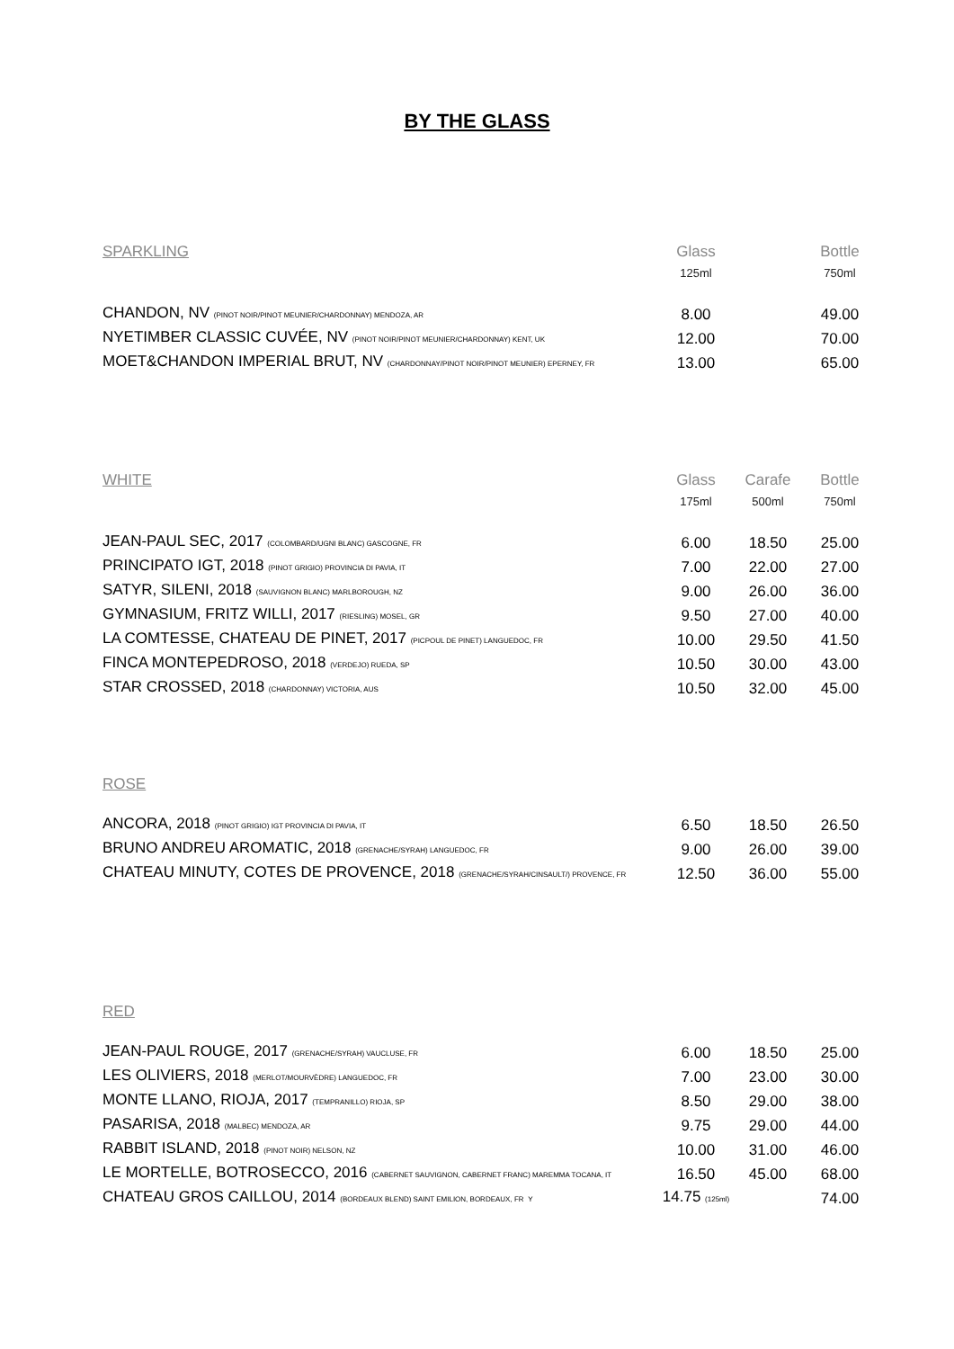BY THE GLASS
| SPARKLING | Glass | | Bottle |
| | 125ml | | 750ml |
| CHANDON, NV (PINOT NOIR/PINOT MEUNIER/CHARDONNAY) MENDOZA, AR | 8.00 | | 49.00 |
| NYETIMBER CLASSIC CUVÉE, NV (PINOT NOIR/PINOT MEUNIER/CHARDONNAY) KENT, UK | 12.00 | | 70.00 |
| MOET&CHANDON IMPERIAL BRUT, NV (CHARDONNAY/PINOT NOIR/PINOT MEUNIER) EPERNEY, FR | 13.00 | | 65.00 |
| WHITE | Glass | Carafe | Bottle |
| | 175ml | 500ml | 750ml |
| JEAN-PAUL SEC, 2017 (COLOMBARD/UGNI BLANC) GASCOGNE, FR | 6.00 | 18.50 | 25.00 |
| PRINCIPATO IGT, 2018 (PINOT GRIGIO) PROVINCIA DI PAVIA, IT | 7.00 | 22.00 | 27.00 |
| SATYR, SILENI, 2018 (SAUVIGNON BLANC) MARLBOROUGH, NZ | 9.00 | 26.00 | 36.00 |
| GYMNASIUM, FRITZ WILLI, 2017 (RIESLING) MOSEL, GR | 9.50 | 27.00 | 40.00 |
| LA COMTESSE, CHATEAU DE PINET, 2017 (PICPOUL DE PINET) LANGUEDOC, FR | 10.00 | 29.50 | 41.50 |
| FINCA MONTEPEDROSO, 2018 (VERDEJO) RUEDA, SP | 10.50 | 30.00 | 43.00 |
| STAR CROSSED, 2018 (CHARDONNAY) VICTORIA, AUS | 10.50 | 32.00 | 45.00 |
| ROSE | | | |
| ANCORA, 2018 (PINOT GRIGIO) IGT PROVINCIA DI PAVIA, IT | 6.50 | 18.50 | 26.50 |
| BRUNO ANDREU AROMATIC, 2018 (GRENACHE/SYRAH) LANGUEDOC, FR | 9.00 | 26.00 | 39.00 |
| CHATEAU MINUTY, COTES DE PROVENCE, 2018 (GRENACHE/SYRAH/CINSAULT/) PROVENCE, FR | 12.50 | 36.00 | 55.00 |
| RED | | | |
| JEAN-PAUL ROUGE, 2017 (GRENACHE/SYRAH) VAUCLUSE, FR | 6.00 | 18.50 | 25.00 |
| LES OLIVIERS, 2018 (MERLOT/MOURVÈDRE) LANGUEDOC, FR | 7.00 | 23.00 | 30.00 |
| MONTE LLANO, RIOJA, 2017 (TEMPRANILLO) RIOJA, SP | 8.50 | 29.00 | 38.00 |
| PASARISA, 2018 (MALBEC) MENDOZA, AR | 9.75 | 29.00 | 44.00 |
| RABBIT ISLAND, 2018 (PINOT NOIR) NELSON, NZ | 10.00 | 31.00 | 46.00 |
| LE MORTELLE, BOTROSECCO, 2016 (CABERNET SAUVIGNON, CABERNET FRANC) MAREMMA TOCANA, IT | 16.50 | 45.00 | 68.00 |
| CHATEAU GROS CAILLOU, 2014 (BORDEAUX BLEND) SAINT EMILION, BORDEAUX, FR Y | 14.75 (125ml) | | 74.00 |